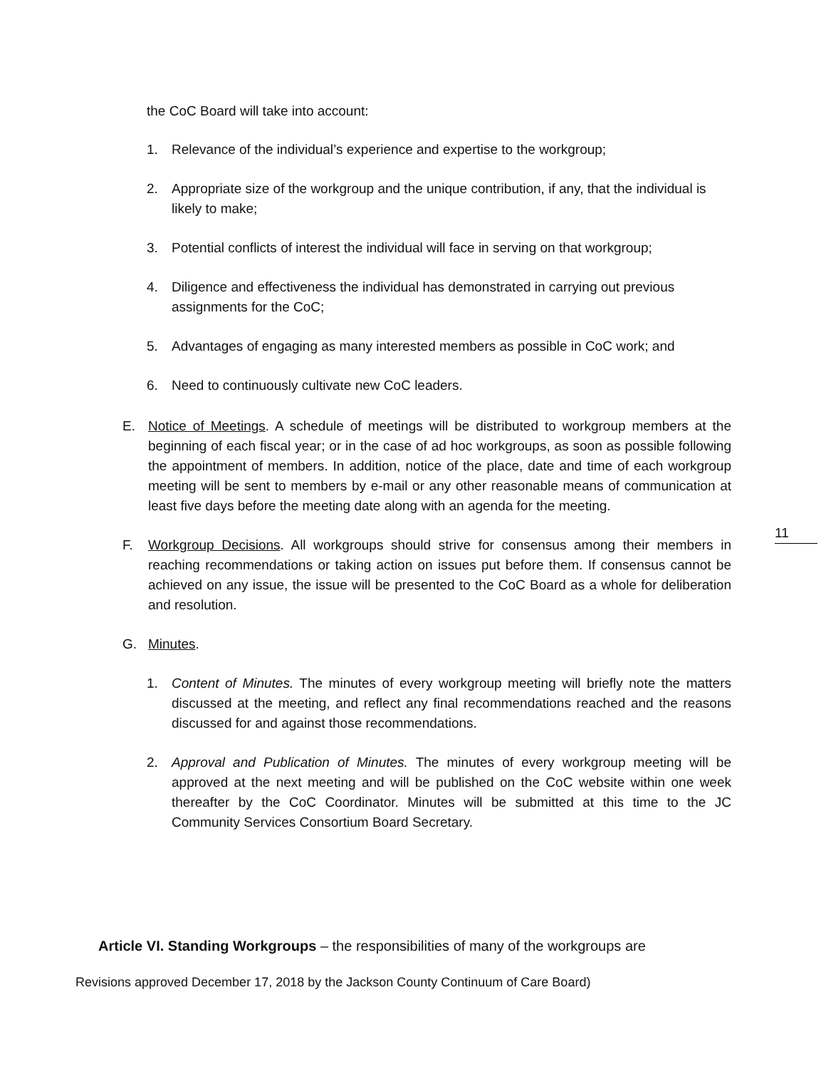the CoC Board will take into account:
1. Relevance of the individual’s experience and expertise to the workgroup;
2. Appropriate size of the workgroup and the unique contribution, if any, that the individual is likely to make;
3. Potential conflicts of interest the individual will face in serving on that workgroup;
4. Diligence and effectiveness the individual has demonstrated in carrying out previous assignments for the CoC;
5. Advantages of engaging as many interested members as possible in CoC work; and
6. Need to continuously cultivate new CoC leaders.
E. Notice of Meetings. A schedule of meetings will be distributed to workgroup members at the beginning of each fiscal year; or in the case of ad hoc workgroups, as soon as possible following the appointment of members. In addition, notice of the place, date and time of each workgroup meeting will be sent to members by e-mail or any other reasonable means of communication at least five days before the meeting date along with an agenda for the meeting.
F. Workgroup Decisions. All workgroups should strive for consensus among their members in reaching recommendations or taking action on issues put before them. If consensus cannot be achieved on any issue, the issue will be presented to the CoC Board as a whole for deliberation and resolution.
G. Minutes.
1. Content of Minutes. The minutes of every workgroup meeting will briefly note the matters discussed at the meeting, and reflect any final recommendations reached and the reasons discussed for and against those recommendations.
2. Approval and Publication of Minutes. The minutes of every workgroup meeting will be approved at the next meeting and will be published on the CoC website within one week thereafter by the CoC Coordinator. Minutes will be submitted at this time to the JC Community Services Consortium Board Secretary.
11
Article VI. Standing Workgroups – the responsibilities of many of the workgroups are
Revisions approved December 17, 2018 by the Jackson County Continuum of Care Board)